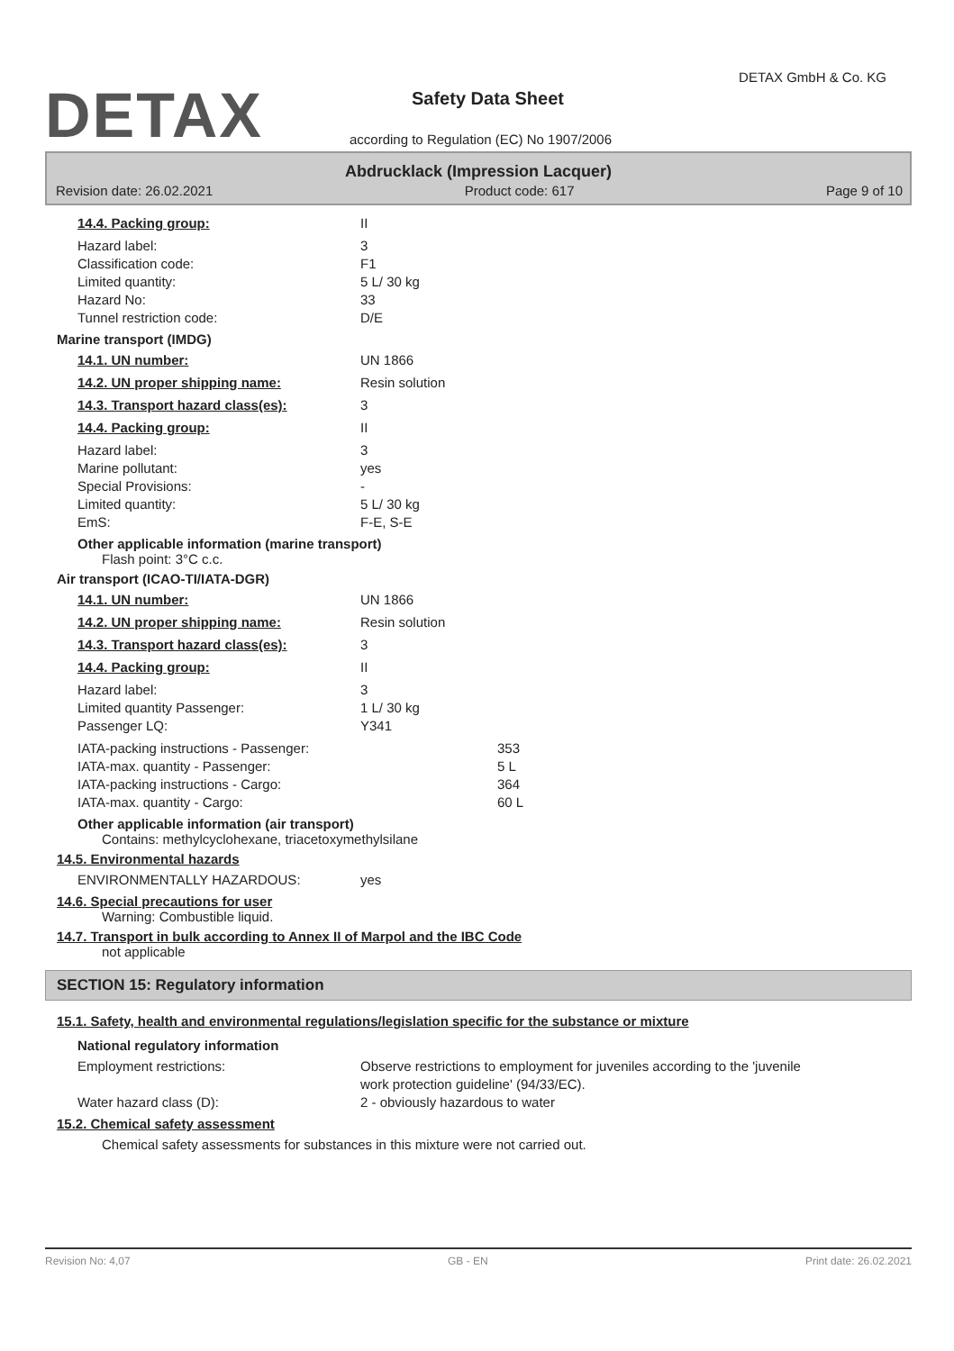DETAX
DETAX GmbH & Co. KG
Safety Data Sheet
according to Regulation (EC) No 1907/2006
Abdrucklack (Impression Lacquer)
Revision date: 26.02.2021 Product code: 617 Page 9 of 10
14.4. Packing group: II
Hazard label: 3
Classification code: F1
Limited quantity: 5 L/ 30 kg
Hazard No: 33
Tunnel restriction code: D/E
Marine transport (IMDG)
14.1. UN number: UN 1866
14.2. UN proper shipping name: Resin solution
14.3. Transport hazard class(es): 3
14.4. Packing group: II
Hazard label: 3
Marine pollutant: yes
Special Provisions: -
Limited quantity: 5 L/ 30 kg
EmS: F-E, S-E
Other applicable information (marine transport)
Flash point: 3°C c.c.
Air transport (ICAO-TI/IATA-DGR)
14.1. UN number: UN 1866
14.2. UN proper shipping name: Resin solution
14.3. Transport hazard class(es): 3
14.4. Packing group: II
Hazard label: 3
Limited quantity Passenger: 1 L/ 30 kg
Passenger LQ: Y341
IATA-packing instructions - Passenger: 353
IATA-max. quantity - Passenger: 5 L
IATA-packing instructions - Cargo: 364
IATA-max. quantity - Cargo: 60 L
Other applicable information (air transport)
Contains: methylcyclohexane, triacetoxymethylsilane
14.5. Environmental hazards
ENVIRONMENTALLY HAZARDOUS: yes
14.6. Special precautions for user
Warning: Combustible liquid.
14.7. Transport in bulk according to Annex II of Marpol and the IBC Code
not applicable
SECTION 15: Regulatory information
15.1. Safety, health and environmental regulations/legislation specific for the substance or mixture
National regulatory information
Employment restrictions: Observe restrictions to employment for juveniles according to the 'juvenile
work protection guideline' (94/33/EC).
Water hazard class (D): 2 - obviously hazardous to water
15.2. Chemical safety assessment
Chemical safety assessments for substances in this mixture were not carried out.
Revision No: 4,07 GB - EN Print date: 26.02.2021